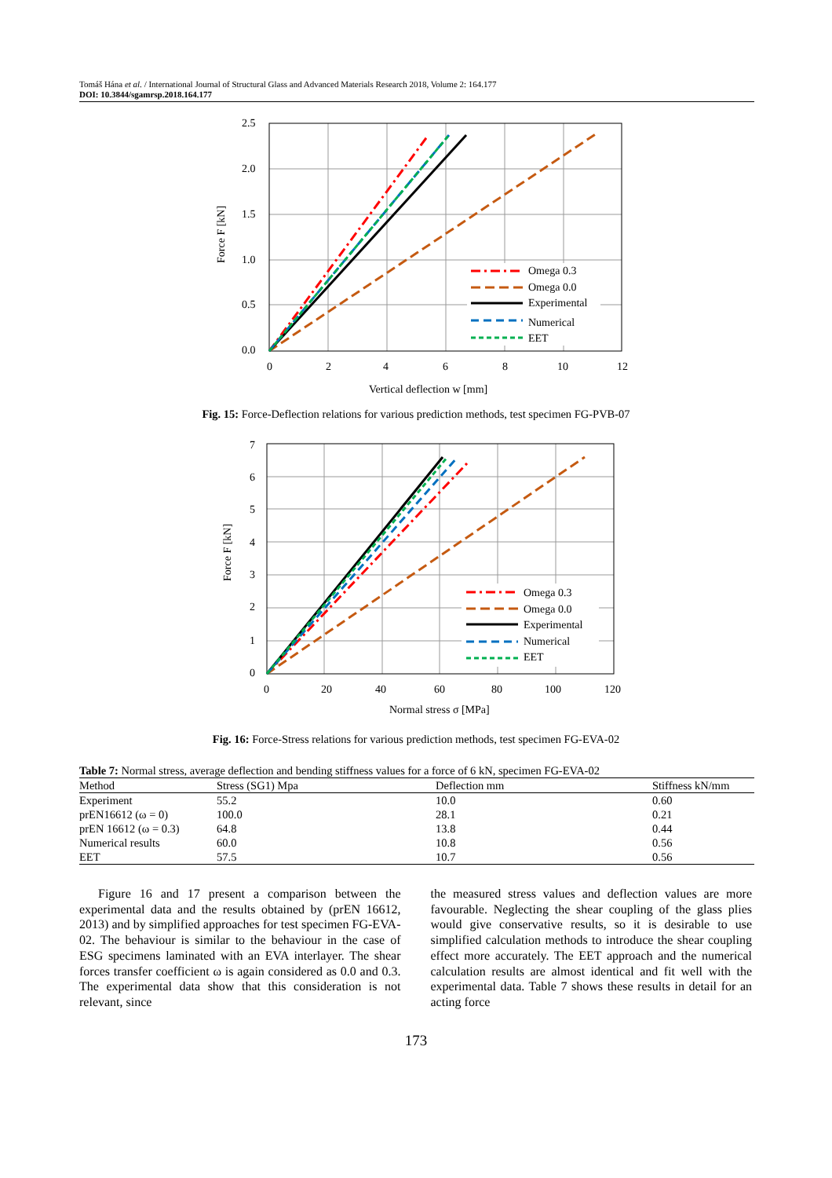Tomáš Hána et al. / International Journal of Structural Glass and Advanced Materials Research 2018, Volume 2: 164.177
DOI: 10.3844/sgamrsp.2018.164.177
2.5
2.0
1.5
1.0
0.5
0.0
0
2
4
6
8
10
12
Vertical deflection w [mm]
Force F [kN]
Omega 0.3
Omega 0.0
Experimental
Numerical
EET
Fig. 15: Force-Deflection relations for various prediction methods, test specimen FG-PVB-07
7
6
5
4
3
2
1
0
0
20
40
60
80
100
120
Normal stress σ [MPa]
Force F [kN]
Omega 0.3
Omega 0.0
Experimental
Numerical
EET
Fig. 16: Force-Stress relations for various prediction methods, test specimen FG-EVA-02
Table 7: Normal stress, average deflection and bending stiffness values for a force of 6 kN, specimen FG-EVA-02
| Method | Stress (SG1) Mpa | Deflection mm | Stiffness kN/mm |
| --- | --- | --- | --- |
| Experiment | 55.2 | 10.0 | 0.60 |
| prEN16612 (ω = 0) | 100.0 | 28.1 | 0.21 |
| prEN 16612 (ω = 0.3) | 64.8 | 13.8 | 0.44 |
| Numerical results | 60.0 | 10.8 | 0.56 |
| EET | 57.5 | 10.7 | 0.56 |
Figure 16 and 17 present a comparison between the experimental data and the results obtained by (prEN 16612, 2013) and by simplified approaches for test specimen FG-EVA-02. The behaviour is similar to the behaviour in the case of ESG specimens laminated with an EVA interlayer. The shear forces transfer coefficient ω is again considered as 0.0 and 0.3. The experimental data show that this consideration is not relevant, since
the measured stress values and deflection values are more favourable. Neglecting the shear coupling of the glass plies would give conservative results, so it is desirable to use simplified calculation methods to introduce the shear coupling effect more accurately. The EET approach and the numerical calculation results are almost identical and fit well with the experimental data. Table 7 shows these results in detail for an acting force
173